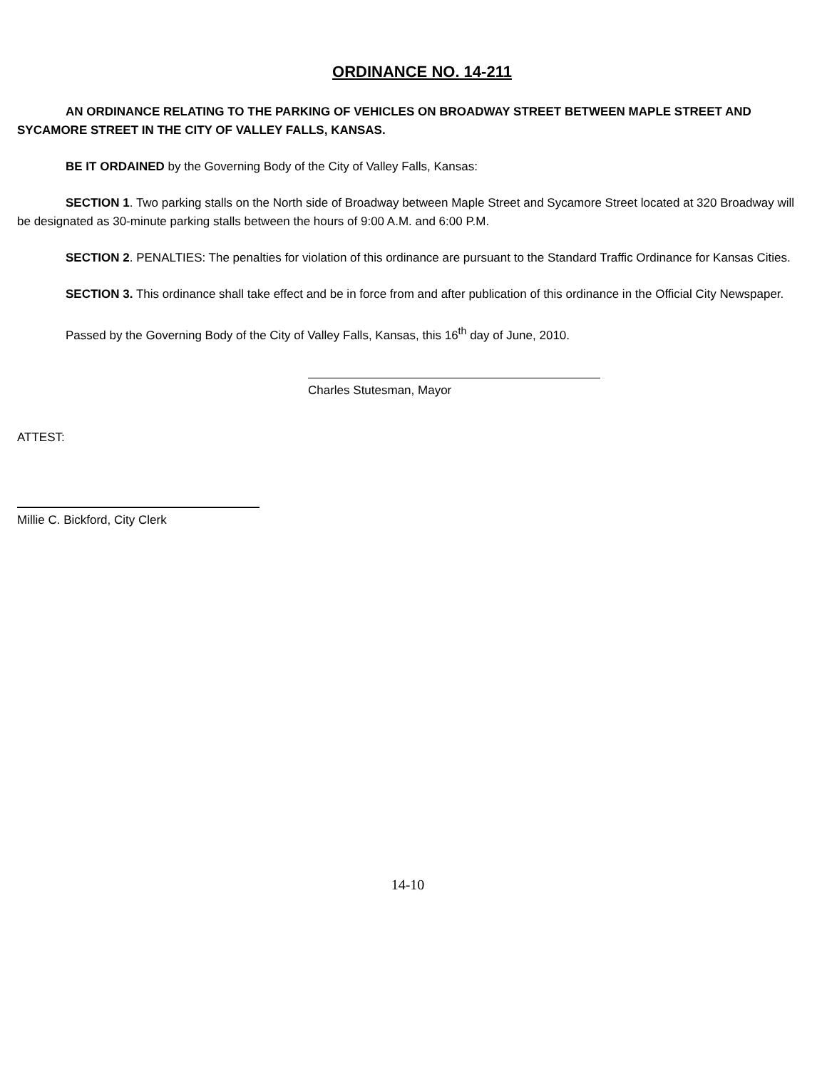ORDINANCE NO. 14-211
AN ORDINANCE RELATING TO THE PARKING OF VEHICLES ON BROADWAY STREET BETWEEN MAPLE STREET AND SYCAMORE STREET IN THE CITY OF VALLEY FALLS, KANSAS.
BE IT ORDAINED by the Governing Body of the City of Valley Falls, Kansas:
SECTION 1. Two parking stalls on the North side of Broadway between Maple Street and Sycamore Street located at 320 Broadway will be designated as 30-minute parking stalls between the hours of 9:00 A.M. and 6:00 P.M.
SECTION 2. PENALTIES: The penalties for violation of this ordinance are pursuant to the Standard Traffic Ordinance for Kansas Cities.
SECTION 3. This ordinance shall take effect and be in force from and after publication of this ordinance in the Official City Newspaper.
Passed by the Governing Body of the City of Valley Falls, Kansas, this 16<sup>th</sup> day of June, 2010.
Charles Stutesman, Mayor
ATTEST:
Millie C. Bickford, City Clerk
14-10